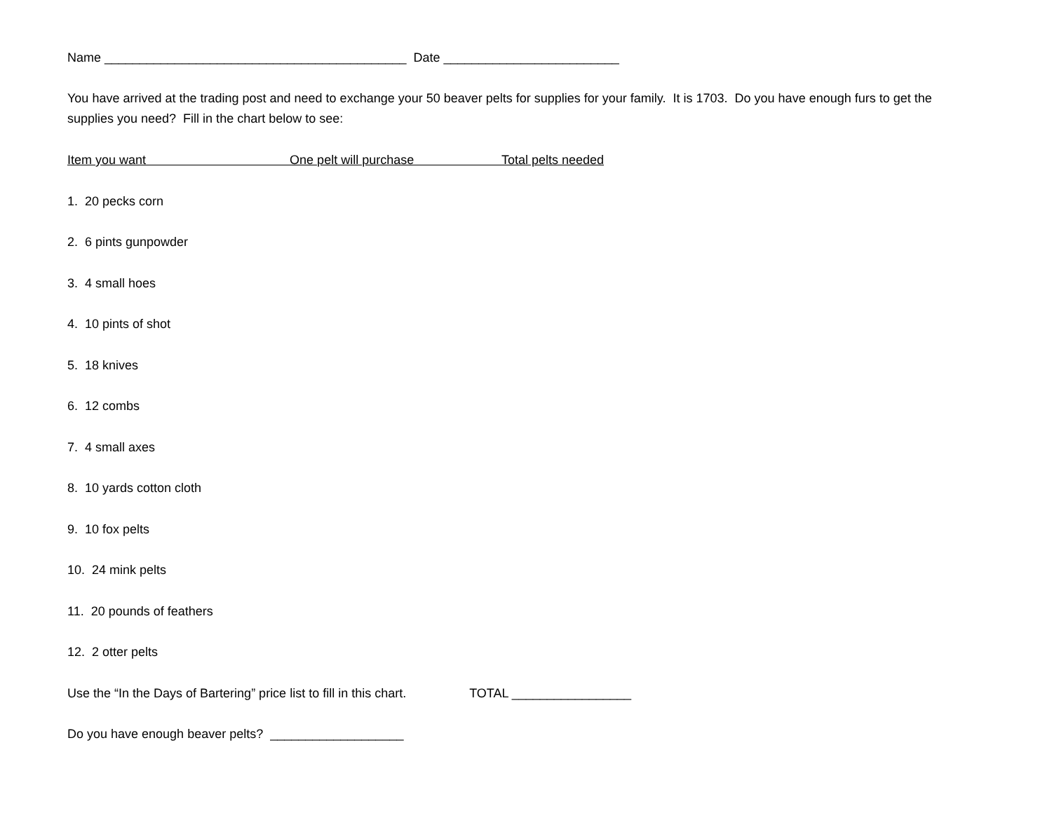Name ___________________________________________ Date _________________________
You have arrived at the trading post and need to exchange your 50 beaver pelts for supplies for your family. It is 1703. Do you have enough furs to get the supplies you need? Fill in the chart below to see:
Item you want One pelt will purchase Total pelts needed
1. 20 pecks corn
2. 6 pints gunpowder
3. 4 small hoes
4. 10 pints of shot
5. 18 knives
6. 12 combs
7. 4 small axes
8. 10 yards cotton cloth
9. 10 fox pelts
10. 24 mink pelts
11. 20 pounds of feathers
12. 2 otter pelts
Use the “In the Days of Bartering” price list to fill in this chart. TOTAL _________________
Do you have enough beaver pelts? ___________________